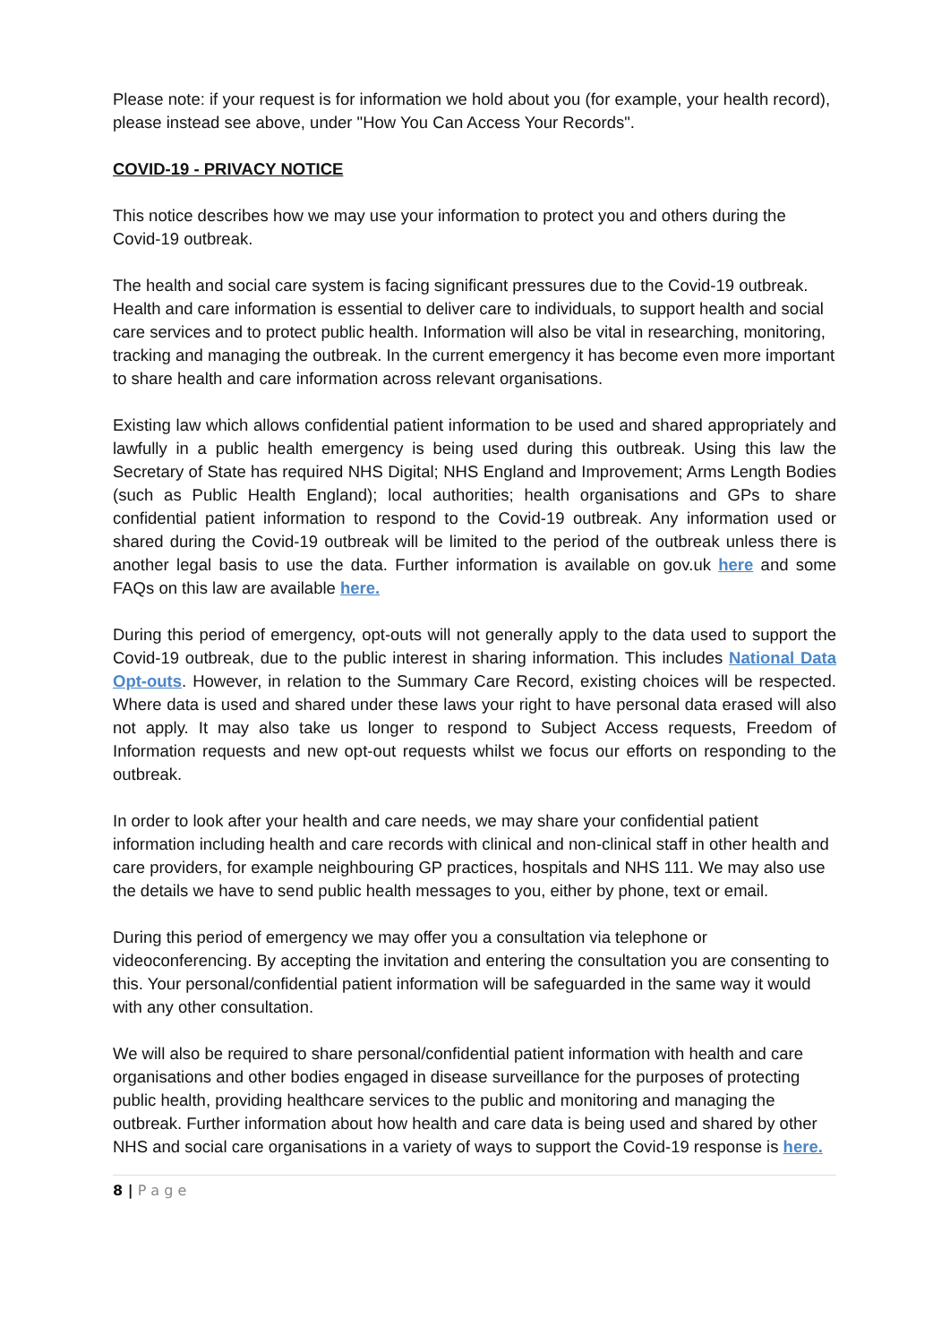Please note: if your request is for information we hold about you (for example, your health record), please instead see above, under "How You Can Access Your Records".
COVID-19 - PRIVACY NOTICE
This notice describes how we may use your information to protect you and others during the Covid-19 outbreak.
The health and social care system is facing significant pressures due to the Covid-19 outbreak. Health and care information is essential to deliver care to individuals, to support health and social care services and to protect public health. Information will also be vital in researching, monitoring, tracking and managing the outbreak. In the current emergency it has become even more important to share health and care information across relevant organisations.
Existing law which allows confidential patient information to be used and shared appropriately and lawfully in a public health emergency is being used during this outbreak. Using this law the Secretary of State has required NHS Digital; NHS England and Improvement; Arms Length Bodies (such as Public Health England); local authorities; health organisations and GPs to share confidential patient information to respond to the Covid-19 outbreak. Any information used or shared during the Covid-19 outbreak will be limited to the period of the outbreak unless there is another legal basis to use the data. Further information is available on gov.uk here and some FAQs on this law are available here.
During this period of emergency, opt-outs will not generally apply to the data used to support the Covid-19 outbreak, due to the public interest in sharing information. This includes National Data Opt-outs. However, in relation to the Summary Care Record, existing choices will be respected. Where data is used and shared under these laws your right to have personal data erased will also not apply. It may also take us longer to respond to Subject Access requests, Freedom of Information requests and new opt-out requests whilst we focus our efforts on responding to the outbreak.
In order to look after your health and care needs, we may share your confidential patient information including health and care records with clinical and non-clinical staff in other health and care providers, for example neighbouring GP practices, hospitals and NHS 111. We may also use the details we have to send public health messages to you, either by phone, text or email.
During this period of emergency we may offer you a consultation via telephone or videoconferencing. By accepting the invitation and entering the consultation you are consenting to this. Your personal/confidential patient information will be safeguarded in the same way it would with any other consultation.
We will also be required to share personal/confidential patient information with health and care organisations and other bodies engaged in disease surveillance for the purposes of protecting public health, providing healthcare services to the public and monitoring and managing the outbreak. Further information about how health and care data is being used and shared by other NHS and social care organisations in a variety of ways to support the Covid-19 response is here.
8 | P a g e